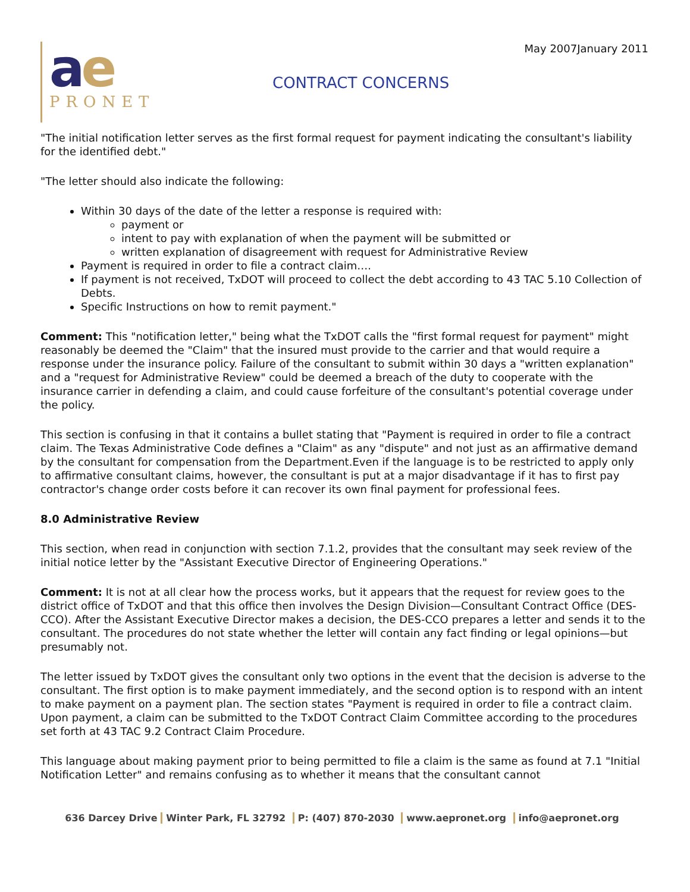May 2007January 2011
ae
PRONET
CONTRACT CONCERNS
"The initial notification letter serves as the first formal request for payment indicating the consultant's liability for the identified debt."
"The letter should also indicate the following:
Within 30 days of the date of the letter a response is required with:
payment or
intent to pay with explanation of when the payment will be submitted or
written explanation of disagreement with request for Administrative Review
Payment is required in order to file a contract claim….
If payment is not received, TxDOT will proceed to collect the debt according to 43 TAC 5.10 Collection of Debts.
Specific Instructions on how to remit payment."
Comment: This "notification letter," being what the TxDOT calls the "first formal request for payment" might reasonably be deemed the "Claim" that the insured must provide to the carrier and that would require a response under the insurance policy. Failure of the consultant to submit within 30 days a "written explanation" and a "request for Administrative Review" could be deemed a breach of the duty to cooperate with the insurance carrier in defending a claim, and could cause forfeiture of the consultant's potential coverage under the policy.
This section is confusing in that it contains a bullet stating that "Payment is required in order to file a contract claim. The Texas Administrative Code defines a "Claim" as any "dispute" and not just as an affirmative demand by the consultant for compensation from the Department.Even if the language is to be restricted to apply only to affirmative consultant claims, however, the consultant is put at a major disadvantage if it has to first pay contractor's change order costs before it can recover its own final payment for professional fees.
8.0 Administrative Review
This section, when read in conjunction with section 7.1.2, provides that the consultant may seek review of the initial notice letter by the "Assistant Executive Director of Engineering Operations."
Comment: It is not at all clear how the process works, but it appears that the request for review goes to the district office of TxDOT and that this office then involves the Design Division—Consultant Contract Office (DES-CCO). After the Assistant Executive Director makes a decision, the DES-CCO prepares a letter and sends it to the consultant. The procedures do not state whether the letter will contain any fact finding or legal opinions—but presumably not.
The letter issued by TxDOT gives the consultant only two options in the event that the decision is adverse to the consultant. The first option is to make payment immediately, and the second option is to respond with an intent to make payment on a payment plan. The section states "Payment is required in order to file a contract claim. Upon payment, a claim can be submitted to the TxDOT Contract Claim Committee according to the procedures set forth at 43 TAC 9.2 Contract Claim Procedure.
This language about making payment prior to being permitted to file a claim is the same as found at 7.1 "Initial Notification Letter" and remains confusing as to whether it means that the consultant cannot
636 Darcey Drive Winter Park, FL 32792 P: (407) 870-2030 www.aepronet.org info@aepronet.org